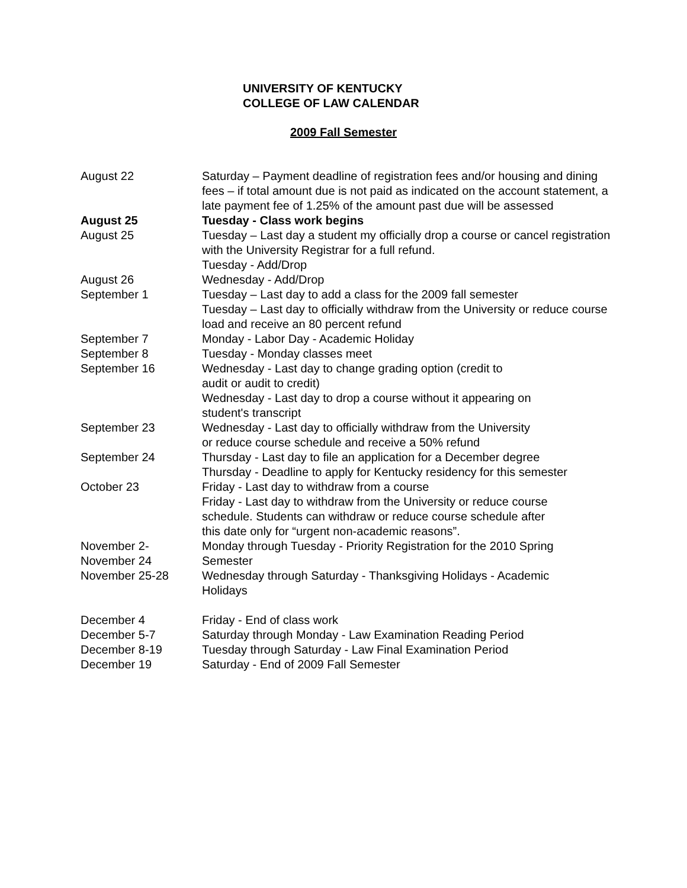UNIVERSITY OF KENTUCKY
COLLEGE OF LAW CALENDAR
2009 Fall Semester
| August 22 | Saturday – Payment deadline of registration fees and/or housing and dining fees – if total amount due is not paid as indicated on the account statement, a late payment fee of 1.25% of the amount past due will be assessed |
| August 25 | Tuesday - Class work begins |
| August 25 | Tuesday – Last day a student my officially drop a course or cancel registration with the University Registrar for a full refund. Tuesday - Add/Drop |
| August 26 | Wednesday - Add/Drop |
| September 1 | Tuesday – Last day to add a class for the 2009 fall semester Tuesday – Last day to officially withdraw from the University or reduce course load and receive an 80 percent refund |
| September 7 | Monday - Labor Day - Academic Holiday |
| September 8 | Tuesday - Monday classes meet |
| September 16 | Wednesday - Last day to change grading option (credit to audit or audit to credit) Wednesday - Last day to drop a course without it appearing on student's transcript |
| September 23 | Wednesday - Last day to officially withdraw from the University or reduce course schedule and receive a 50% refund |
| September 24 | Thursday - Last day to file an application for a December degree Thursday - Deadline to apply for Kentucky residency for this semester |
| October 23 | Friday - Last day to withdraw from a course Friday - Last day to withdraw from the University or reduce course schedule. Students can withdraw or reduce course schedule after this date only for “urgent non-academic reasons”. |
| November 2- November 24 | Monday through Tuesday - Priority Registration for the 2010 Spring Semester |
| November 25-28 | Wednesday through Saturday - Thanksgiving Holidays - Academic Holidays |
| December 4 | Friday - End of class work |
| December 5-7 | Saturday through Monday - Law Examination Reading Period |
| December 8-19 | Tuesday through Saturday - Law Final Examination Period |
| December 19 | Saturday - End of 2009 Fall Semester |